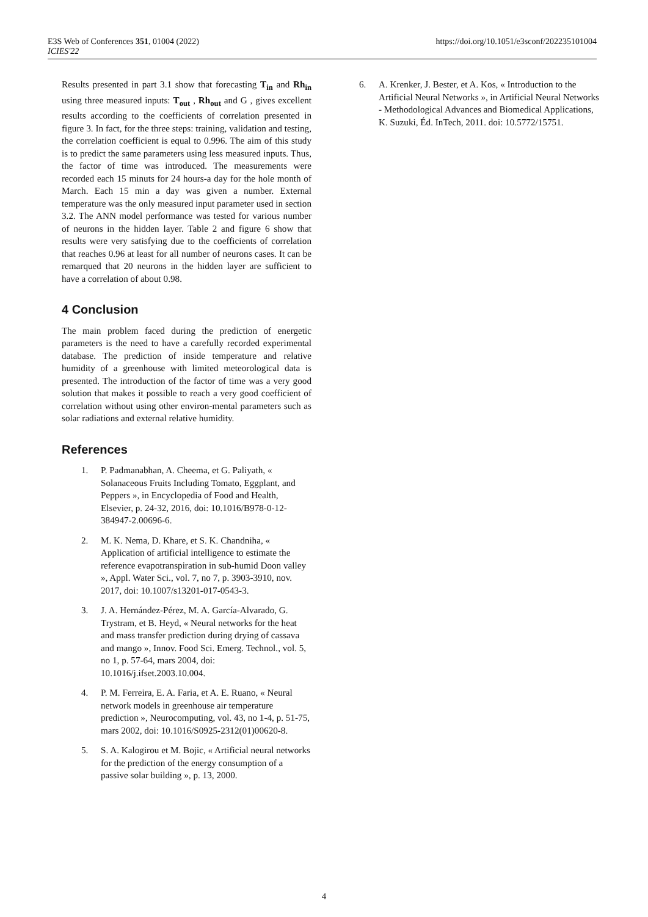E3S Web of Conferences 351, 01004 (2022)
ICIES'22
https://doi.org/10.1051/e3sconf/202235101004
Results presented in part 3.1 show that forecasting T<sub>in</sub> and Rh<sub>in</sub> using three measured inputs: T<sub>out</sub> , Rh<sub>out</sub> and G , gives excellent results according to the coefficients of correlation presented in figure 3. In fact, for the three steps: training, validation and testing, the correlation coefficient is equal to 0.996. The aim of this study is to predict the same parameters using less measured inputs. Thus, the factor of time was introduced. The measurements were recorded each 15 minuts for 24 hours-a day for the hole month of March. Each 15 min a day was given a number. External temperature was the only measured input parameter used in section 3.2. The ANN model performance was tested for various number of neurons in the hidden layer. Table 2 and figure 6 show that results were very satisfying due to the coefficients of correlation that reaches 0.96 at least for all number of neurons cases. It can be remarqued that 20 neurons in the hidden layer are sufficient to have a correlation of about 0.98.
4 Conclusion
The main problem faced during the prediction of energetic parameters is the need to have a carefully recorded experimental database. The prediction of inside temperature and relative humidity of a greenhouse with limited meteorological data is presented. The introduction of the factor of time was a very good solution that makes it possible to reach a very good coefficient of correlation without using other environ-mental parameters such as solar radiations and external relative humidity.
References
1. P. Padmanabhan, A. Cheema, et G. Paliyath, « Solanaceous Fruits Including Tomato, Eggplant, and Peppers », in Encyclopedia of Food and Health, Elsevier, p. 24-32, 2016, doi: 10.1016/B978-0-12-384947-2.00696-6.
2. M. K. Nema, D. Khare, et S. K. Chandniha, « Application of artificial intelligence to estimate the reference evapotranspiration in sub-humid Doon valley », Appl. Water Sci., vol. 7, no 7, p. 3903-3910, nov. 2017, doi: 10.1007/s13201-017-0543-3.
3. J. A. Hernández-Pérez, M. A. García-Alvarado, G. Trystram, et B. Heyd, « Neural networks for the heat and mass transfer prediction during drying of cassava and mango », Innov. Food Sci. Emerg. Technol., vol. 5, no 1, p. 57-64, mars 2004, doi: 10.1016/j.ifset.2003.10.004.
4. P. M. Ferreira, E. A. Faria, et A. E. Ruano, « Neural network models in greenhouse air temperature prediction », Neurocomputing, vol. 43, no 1-4, p. 51-75, mars 2002, doi: 10.1016/S0925-2312(01)00620-8.
5. S. A. Kalogirou et M. Bojic, « Artificial neural networks for the prediction of the energy consumption of a passive solar building », p. 13, 2000.
6. A. Krenker, J. Bester, et A. Kos, « Introduction to the Artificial Neural Networks », in Artificial Neural Networks - Methodological Advances and Biomedical Applications, K. Suzuki, Éd. InTech, 2011. doi: 10.5772/15751.
4